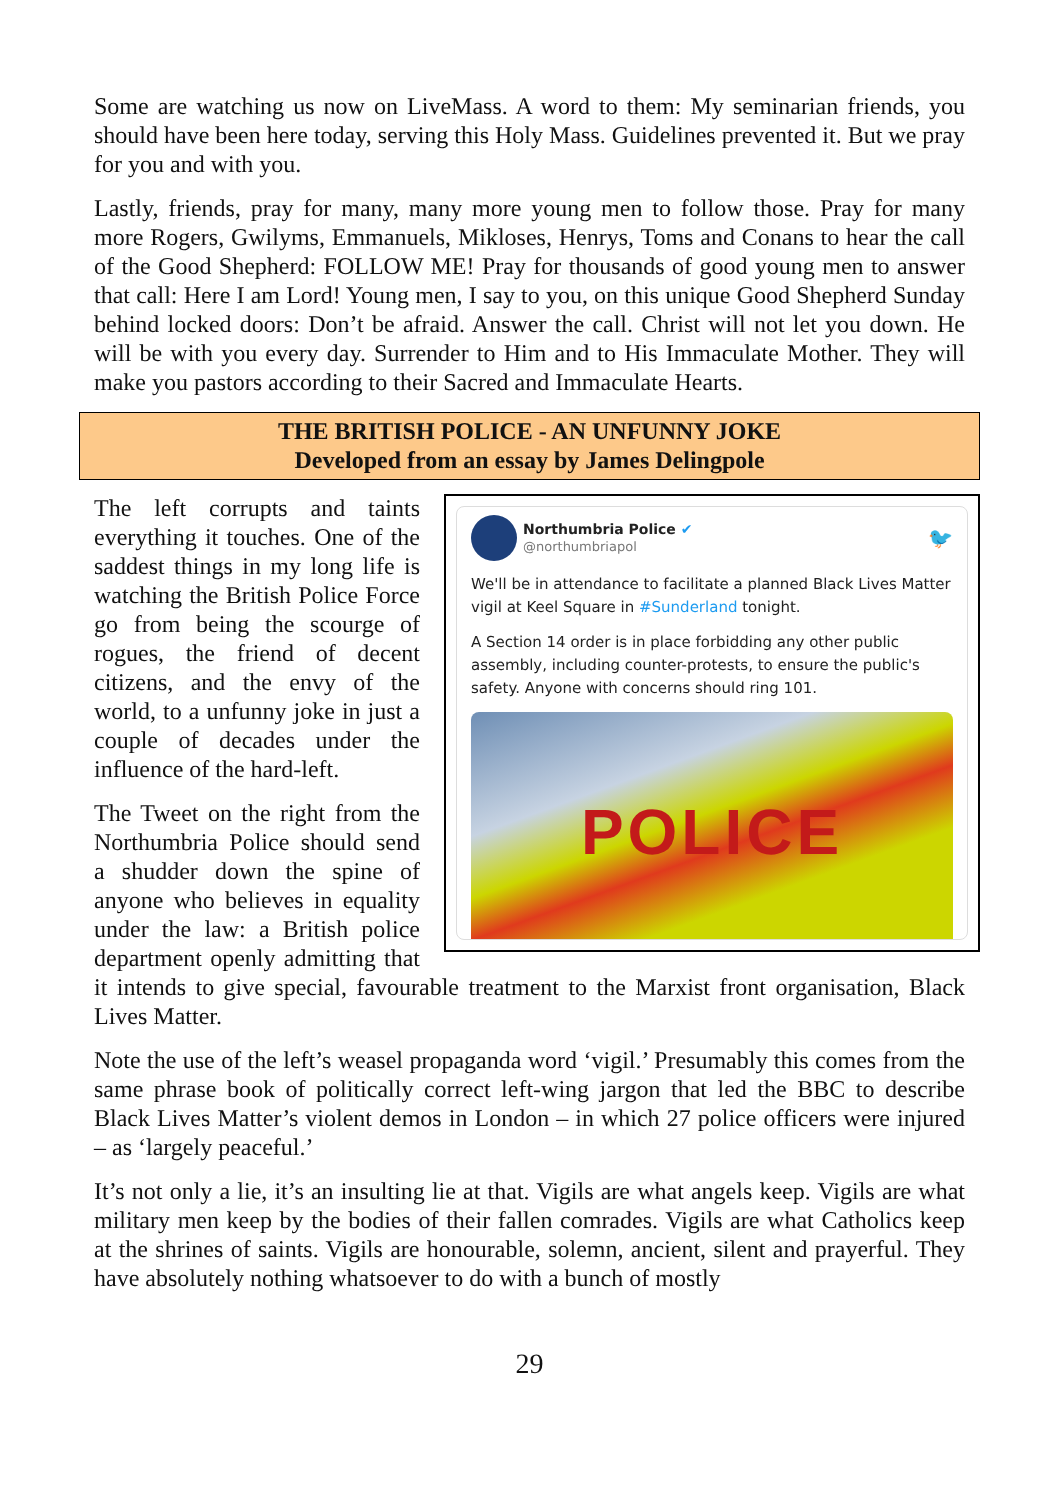Some are watching us now on LiveMass. A word to them: My seminarian friends, you should have been here today, serving this Holy Mass. Guidelines prevented it. But we pray for you and with you.
Lastly, friends, pray for many, many more young men to follow those. Pray for many more Rogers, Gwilyms, Emmanuels, Mikloses, Henrys, Toms and Conans to hear the call of the Good Shepherd: FOLLOW ME! Pray for thousands of good young men to answer that call: Here I am Lord! Young men, I say to you, on this unique Good Shepherd Sunday behind locked doors: Don’t be afraid. Answer the call. Christ will not let you down. He will be with you every day. Surrender to Him and to His Immaculate Mother. They will make you pastors according to their Sacred and Immaculate Hearts.
THE BRITISH POLICE - AN UNFUNNY JOKE
Developed from an essay by James Delingpole
Northumbria Police ✔
@northumbriapol
🐦
We'll be in attendance to facilitate a planned Black Lives Matter vigil at Keel Square in #Sunderland tonight.
A Section 14 order is in place forbidding any other public assembly, including counter-protests, to ensure the public's safety. Anyone with concerns should ring 101.
POLICE
The left corrupts and taints everything it touches. One of the saddest things in my long life is watching the British Police Force go from being the scourge of rogues, the friend of decent citizens, and the envy of the world, to a unfunny joke in just a couple of decades under the influence of the hard-left.
The Tweet on the right from the Northumbria Police should send a shudder down the spine of anyone who believes in equality under the law: a British police department openly admitting that it intends to give special, favourable treatment to the Marxist front organisation, Black Lives Matter.
Note the use of the left’s weasel propaganda word ‘vigil.’ Presumably this comes from the same phrase book of politically correct left-wing jargon that led the BBC to describe Black Lives Matter’s violent demos in London – in which 27 police officers were injured – as ‘largely peaceful.’
It’s not only a lie, it’s an insulting lie at that. Vigils are what angels keep. Vigils are what military men keep by the bodies of their fallen comrades. Vigils are what Catholics keep at the shrines of saints. Vigils are honourable, solemn, ancient, silent and prayerful. They have absolutely nothing whatsoever to do with a bunch of mostly
29